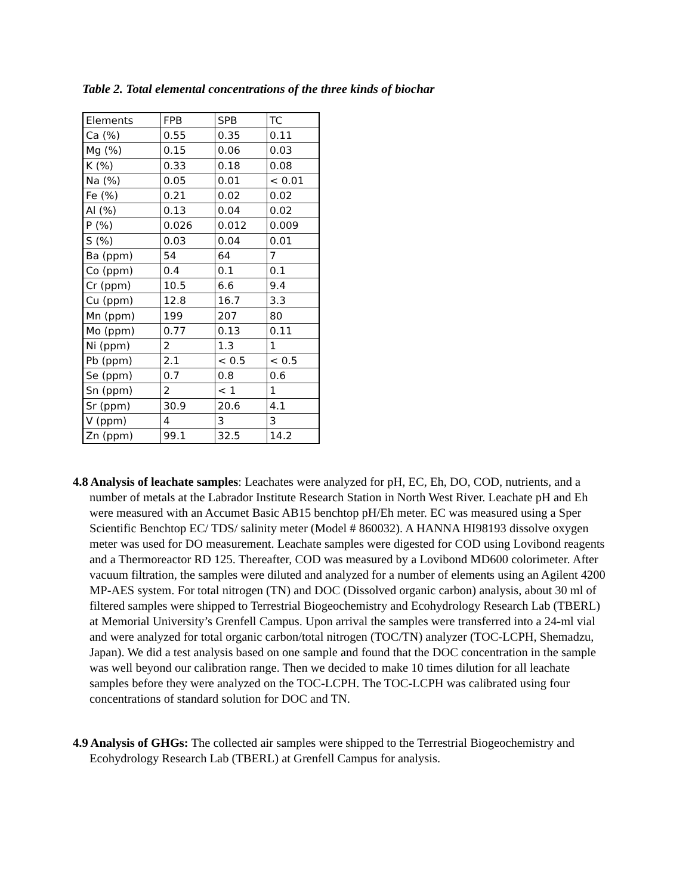Table 2. Total elemental concentrations of the three kinds of biochar
| Elements | FPB | SPB | TC |
| Ca (%) | 0.55 | 0.35 | 0.11 |
| Mg (%) | 0.15 | 0.06 | 0.03 |
| K (%) | 0.33 | 0.18 | 0.08 |
| Na (%) | 0.05 | 0.01 | < 0.01 |
| Fe (%) | 0.21 | 0.02 | 0.02 |
| Al (%) | 0.13 | 0.04 | 0.02 |
| P (%) | 0.026 | 0.012 | 0.009 |
| S (%) | 0.03 | 0.04 | 0.01 |
| Ba (ppm) | 54 | 64 | 7 |
| Co (ppm) | 0.4 | 0.1 | 0.1 |
| Cr (ppm) | 10.5 | 6.6 | 9.4 |
| Cu (ppm) | 12.8 | 16.7 | 3.3 |
| Mn (ppm) | 199 | 207 | 80 |
| Mo (ppm) | 0.77 | 0.13 | 0.11 |
| Ni (ppm) | 2 | 1.3 | 1 |
| Pb (ppm) | 2.1 | < 0.5 | < 0.5 |
| Se (ppm) | 0.7 | 0.8 | 0.6 |
| Sn (ppm) | 2 | < 1 | 1 |
| Sr (ppm) | 30.9 | 20.6 | 4.1 |
| V (ppm) | 4 | 3 | 3 |
| Zn (ppm) | 99.1 | 32.5 | 14.2 |
4.8 Analysis of leachate samples: Leachates were analyzed for pH, EC, Eh, DO, COD, nutrients, and a number of metals at the Labrador Institute Research Station in North West River. Leachate pH and Eh were measured with an Accumet Basic AB15 benchtop pH/Eh meter. EC was measured using a Sper Scientific Benchtop EC/ TDS/ salinity meter (Model # 860032). A HANNA HI98193 dissolve oxygen meter was used for DO measurement. Leachate samples were digested for COD using Lovibond reagents and a Thermoreactor RD 125. Thereafter, COD was measured by a Lovibond MD600 colorimeter. After vacuum filtration, the samples were diluted and analyzed for a number of elements using an Agilent 4200 MP-AES system. For total nitrogen (TN) and DOC (Dissolved organic carbon) analysis, about 30 ml of filtered samples were shipped to Terrestrial Biogeochemistry and Ecohydrology Research Lab (TBERL) at Memorial University’s Grenfell Campus. Upon arrival the samples were transferred into a 24-ml vial and were analyzed for total organic carbon/total nitrogen (TOC/TN) analyzer (TOC-LCPH, Shemadzu, Japan). We did a test analysis based on one sample and found that the DOC concentration in the sample was well beyond our calibration range. Then we decided to make 10 times dilution for all leachate samples before they were analyzed on the TOC-LCPH. The TOC-LCPH was calibrated using four concentrations of standard solution for DOC and TN.
4.9 Analysis of GHGs: The collected air samples were shipped to the Terrestrial Biogeochemistry and Ecohydrology Research Lab (TBERL) at Grenfell Campus for analysis.